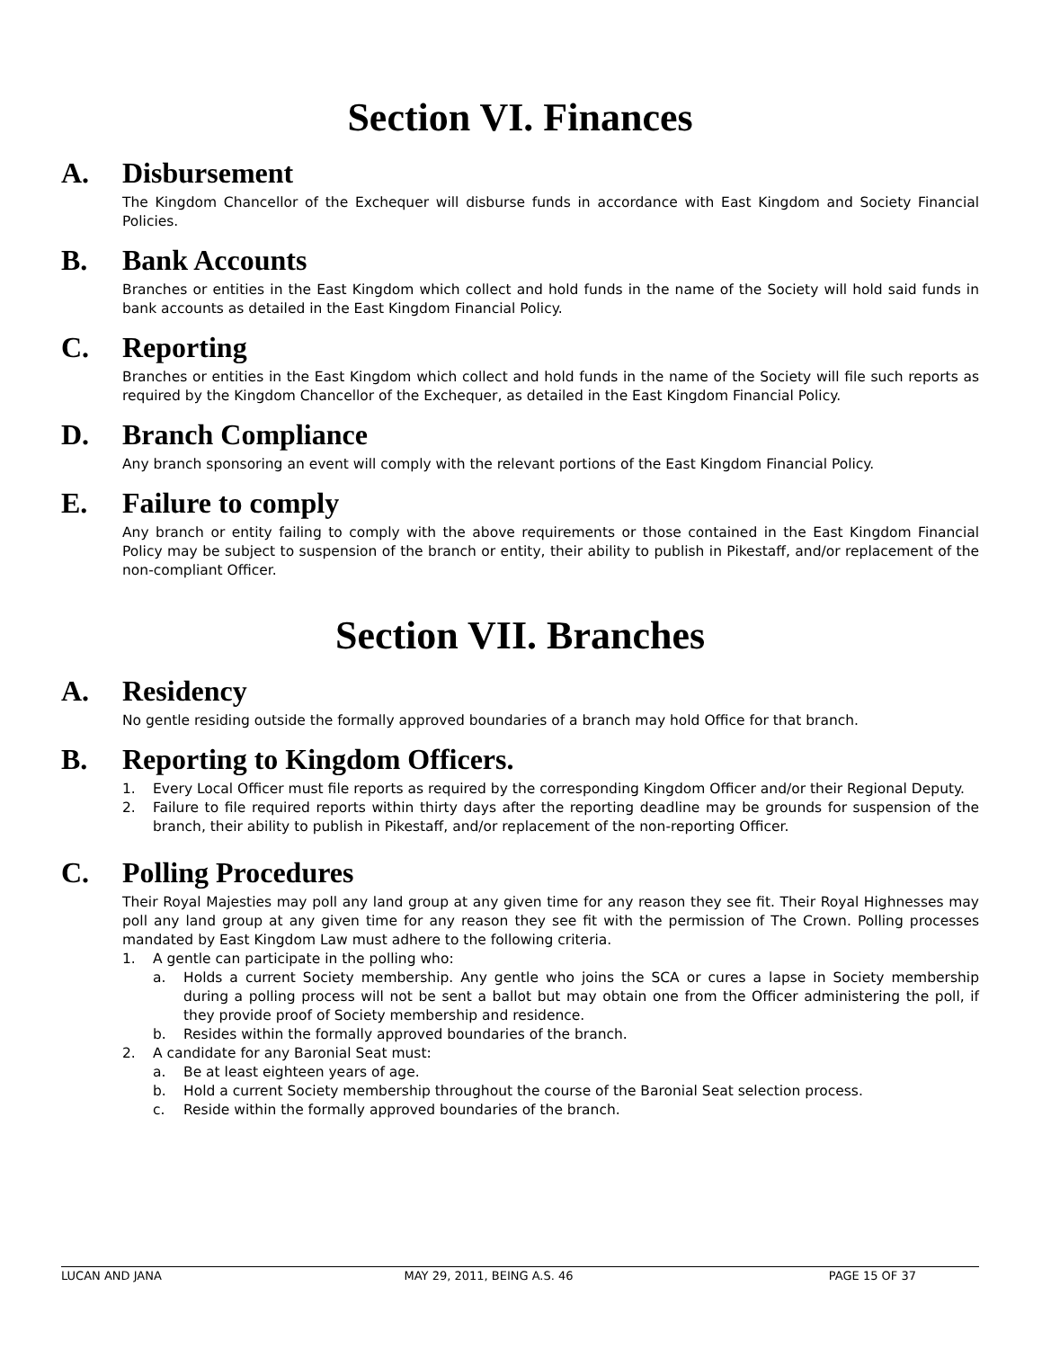Section VI. Finances
A. Disbursement
The Kingdom Chancellor of the Exchequer will disburse funds in accordance with East Kingdom and Society Financial Policies.
B. Bank Accounts
Branches or entities in the East Kingdom which collect and hold funds in the name of the Society will hold said funds in bank accounts as detailed in the East Kingdom Financial Policy.
C. Reporting
Branches or entities in the East Kingdom which collect and hold funds in the name of the Society will file such reports as required by the Kingdom Chancellor of the Exchequer, as detailed in the East Kingdom Financial Policy.
D. Branch Compliance
Any branch sponsoring an event will comply with the relevant portions of the East Kingdom Financial Policy.
E. Failure to comply
Any branch or entity failing to comply with the above requirements or those contained in the East Kingdom Financial Policy may be subject to suspension of the branch or entity, their ability to publish in Pikestaff, and/or replacement of the non-compliant Officer.
Section VII. Branches
A. Residency
No gentle residing outside the formally approved boundaries of a branch may hold Office for that branch.
B. Reporting to Kingdom Officers.
1. Every Local Officer must file reports as required by the corresponding Kingdom Officer and/or their Regional Deputy.
2. Failure to file required reports within thirty days after the reporting deadline may be grounds for suspension of the branch, their ability to publish in Pikestaff, and/or replacement of the non-reporting Officer.
C. Polling Procedures
Their Royal Majesties may poll any land group at any given time for any reason they see fit. Their Royal Highnesses may poll any land group at any given time for any reason they see fit with the permission of The Crown. Polling processes mandated by East Kingdom Law must adhere to the following criteria.
1. A gentle can participate in the polling who:
a. Holds a current Society membership. Any gentle who joins the SCA or cures a lapse in Society membership during a polling process will not be sent a ballot but may obtain one from the Officer administering the poll, if they provide proof of Society membership and residence.
b. Resides within the formally approved boundaries of the branch.
2. A candidate for any Baronial Seat must:
a. Be at least eighteen years of age.
b. Hold a current Society membership throughout the course of the Baronial Seat selection process.
c. Reside within the formally approved boundaries of the branch.
LUCAN AND JANA MAY 29, 2011, BEING A.S. 46 PAGE 15 OF 37